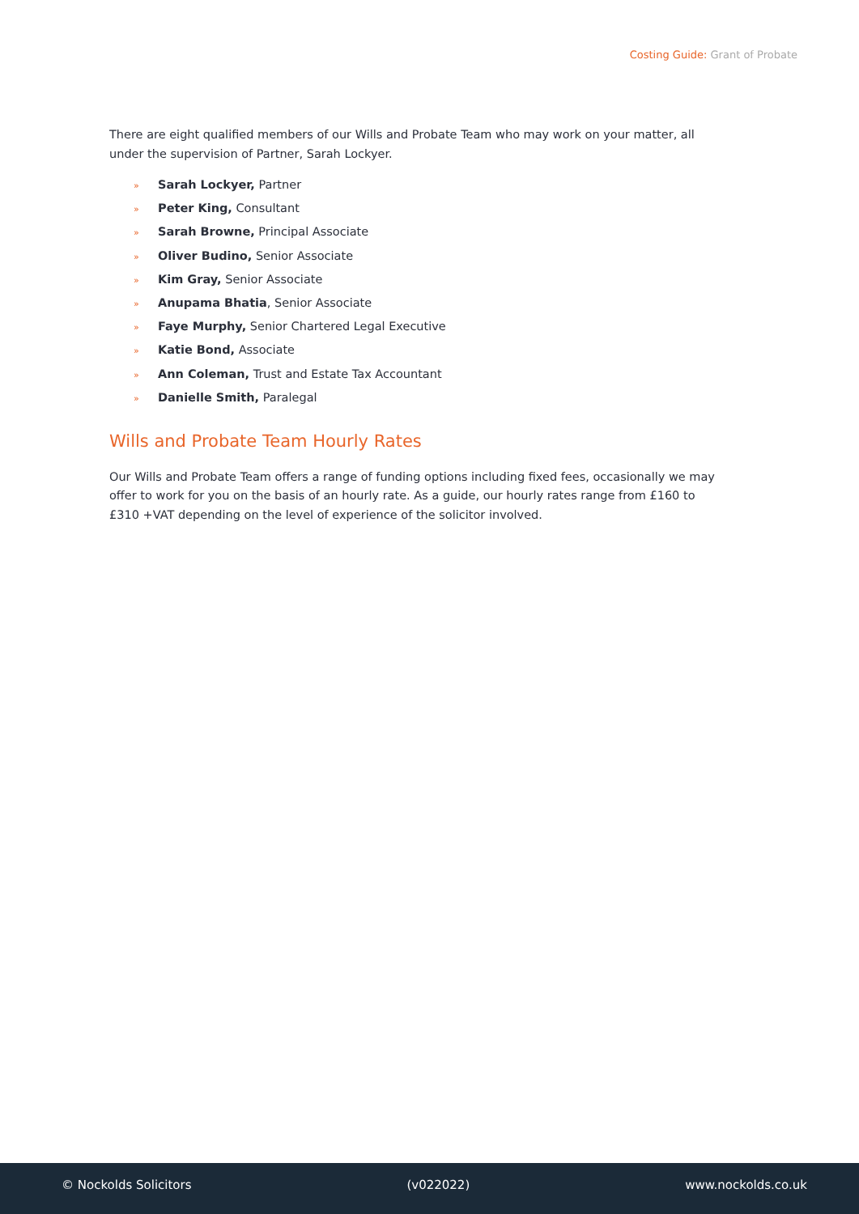Costing Guide: Grant of Probate
There are eight qualified members of our Wills and Probate Team who may work on your matter, all under the supervision of Partner, Sarah Lockyer.
» Sarah Lockyer, Partner
» Peter King, Consultant
» Sarah Browne, Principal Associate
» Oliver Budino, Senior Associate
» Kim Gray, Senior Associate
» Anupama Bhatia, Senior Associate
» Faye Murphy, Senior Chartered Legal Executive
» Katie Bond, Associate
» Ann Coleman, Trust and Estate Tax Accountant
» Danielle Smith, Paralegal
Wills and Probate Team Hourly Rates
Our Wills and Probate Team offers a range of funding options including fixed fees, occasionally we may offer to work for you on the basis of an hourly rate. As a guide, our hourly rates range from £160 to £310 +VAT depending on the level of experience of the solicitor involved.
© Nockolds Solicitors (v022022) www.nockolds.co.uk